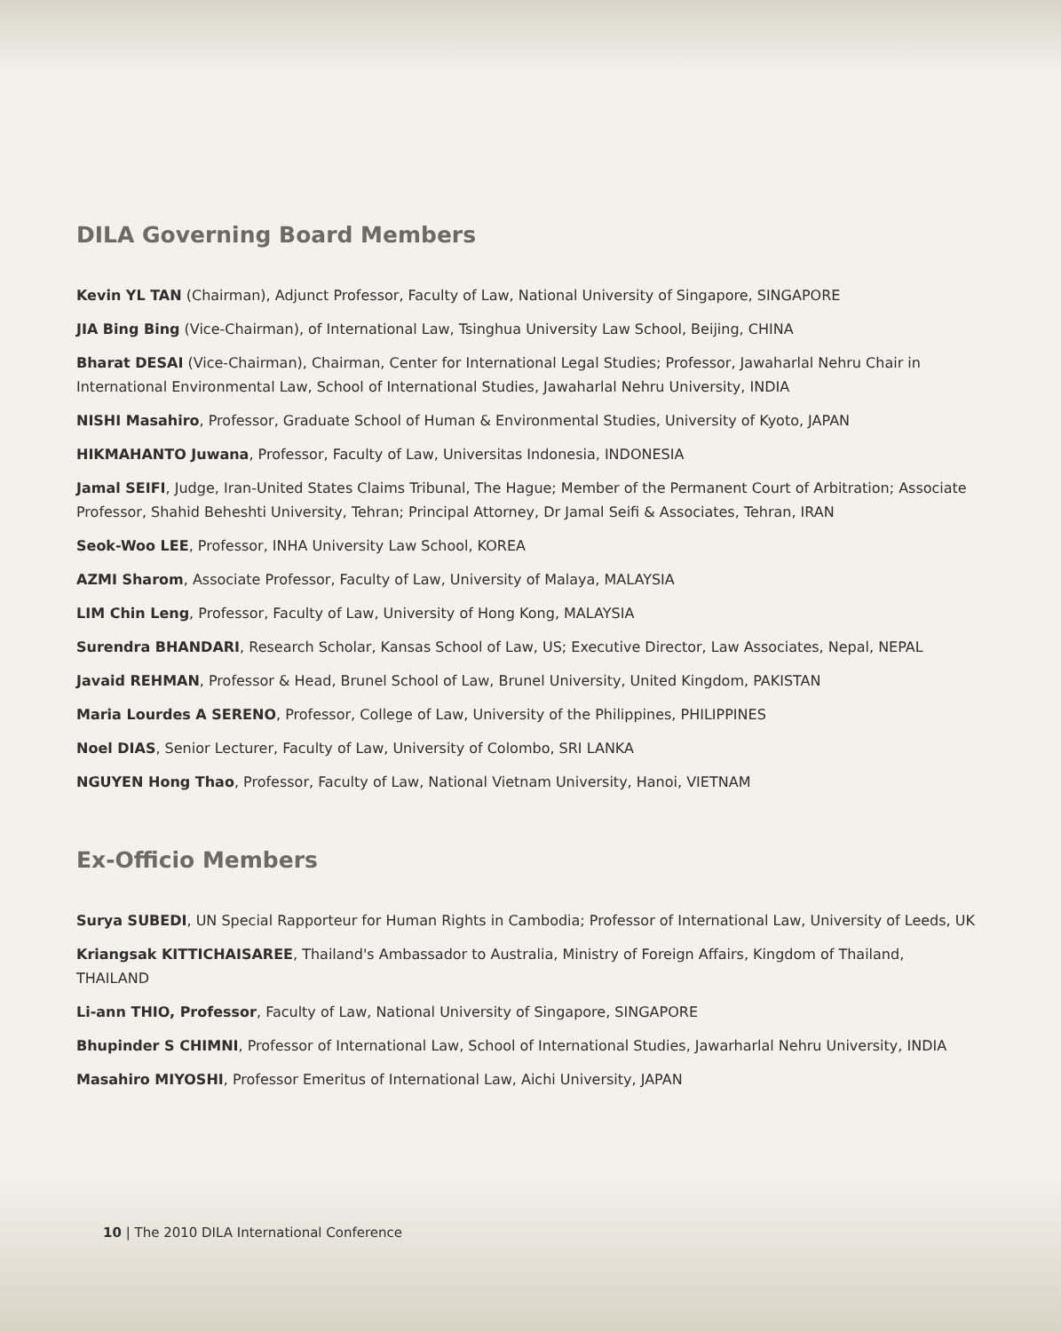DILA Governing Board Members
Kevin YL TAN (Chairman), Adjunct Professor, Faculty of Law, National University of Singapore, SINGAPORE
JIA Bing Bing (Vice-Chairman), of International Law, Tsinghua University Law School, Beijing, CHINA
Bharat DESAI (Vice-Chairman), Chairman, Center for International Legal Studies; Professor, Jawaharlal Nehru Chair in International Environmental Law, School of International Studies, Jawaharlal Nehru University, INDIA
NISHI Masahiro, Professor, Graduate School of Human & Environmental Studies, University of Kyoto, JAPAN
HIKMAHANTO Juwana, Professor, Faculty of Law, Universitas Indonesia, INDONESIA
Jamal SEIFI, Judge, Iran-United States Claims Tribunal, The Hague; Member of the Permanent Court of Arbitration; Associate Professor, Shahid Beheshti University, Tehran; Principal Attorney, Dr Jamal Seifi & Associates, Tehran, IRAN
Seok-Woo LEE, Professor, INHA University Law School, KOREA
AZMI Sharom, Associate Professor, Faculty of Law, University of Malaya, MALAYSIA
LIM Chin Leng, Professor, Faculty of Law, University of Hong Kong, MALAYSIA
Surendra BHANDARI, Research Scholar, Kansas School of Law, US; Executive Director, Law Associates, Nepal, NEPAL
Javaid REHMAN, Professor & Head, Brunel School of Law, Brunel University, United Kingdom, PAKISTAN
Maria Lourdes A SERENO, Professor, College of Law, University of the Philippines, PHILIPPINES
Noel DIAS, Senior Lecturer, Faculty of Law, University of Colombo, SRI LANKA
NGUYEN Hong Thao, Professor, Faculty of Law, National Vietnam University, Hanoi, VIETNAM
Ex-Officio Members
Surya SUBEDI, UN Special Rapporteur for Human Rights in Cambodia; Professor of International Law, University of Leeds, UK
Kriangsak KITTICHAISAREE, Thailand's Ambassador to Australia, Ministry of Foreign Affairs, Kingdom of Thailand, THAILAND
Li-ann THIO, Professor, Faculty of Law, National University of Singapore, SINGAPORE
Bhupinder S CHIMNI, Professor of International Law, School of International Studies, Jawarharlal Nehru University, INDIA
Masahiro MIYOSHI, Professor Emeritus of International Law, Aichi University, JAPAN
10 | The 2010 DILA International Conference